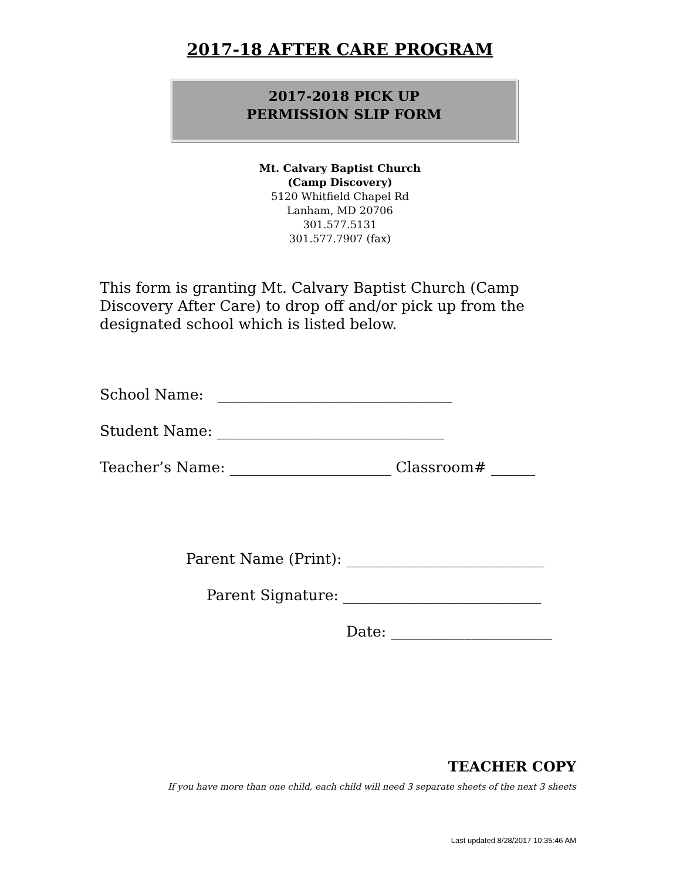2017-18 AFTER CARE PROGRAM
2017-2018 PICK UP
PERMISSION SLIP FORM
Mt. Calvary Baptist Church
(Camp Discovery)
5120 Whitfield Chapel Rd
Lanham, MD 20706
301.577.5131
301.577.7907 (fax)
This form is granting Mt. Calvary Baptist Church (Camp Discovery After Care) to drop off and/or pick up from the designated school which is listed below.
School Name: ________________________________
Student Name: _______________________________
Teacher’s Name: ______________________ Classroom# ______
Parent Name (Print): ___________________________
Parent Signature: ___________________________
Date: ______________________
TEACHER COPY
If you have more than one child, each child will need 3 separate sheets of the next 3 sheets
Last updated 8/28/2017 10:35:46 AM